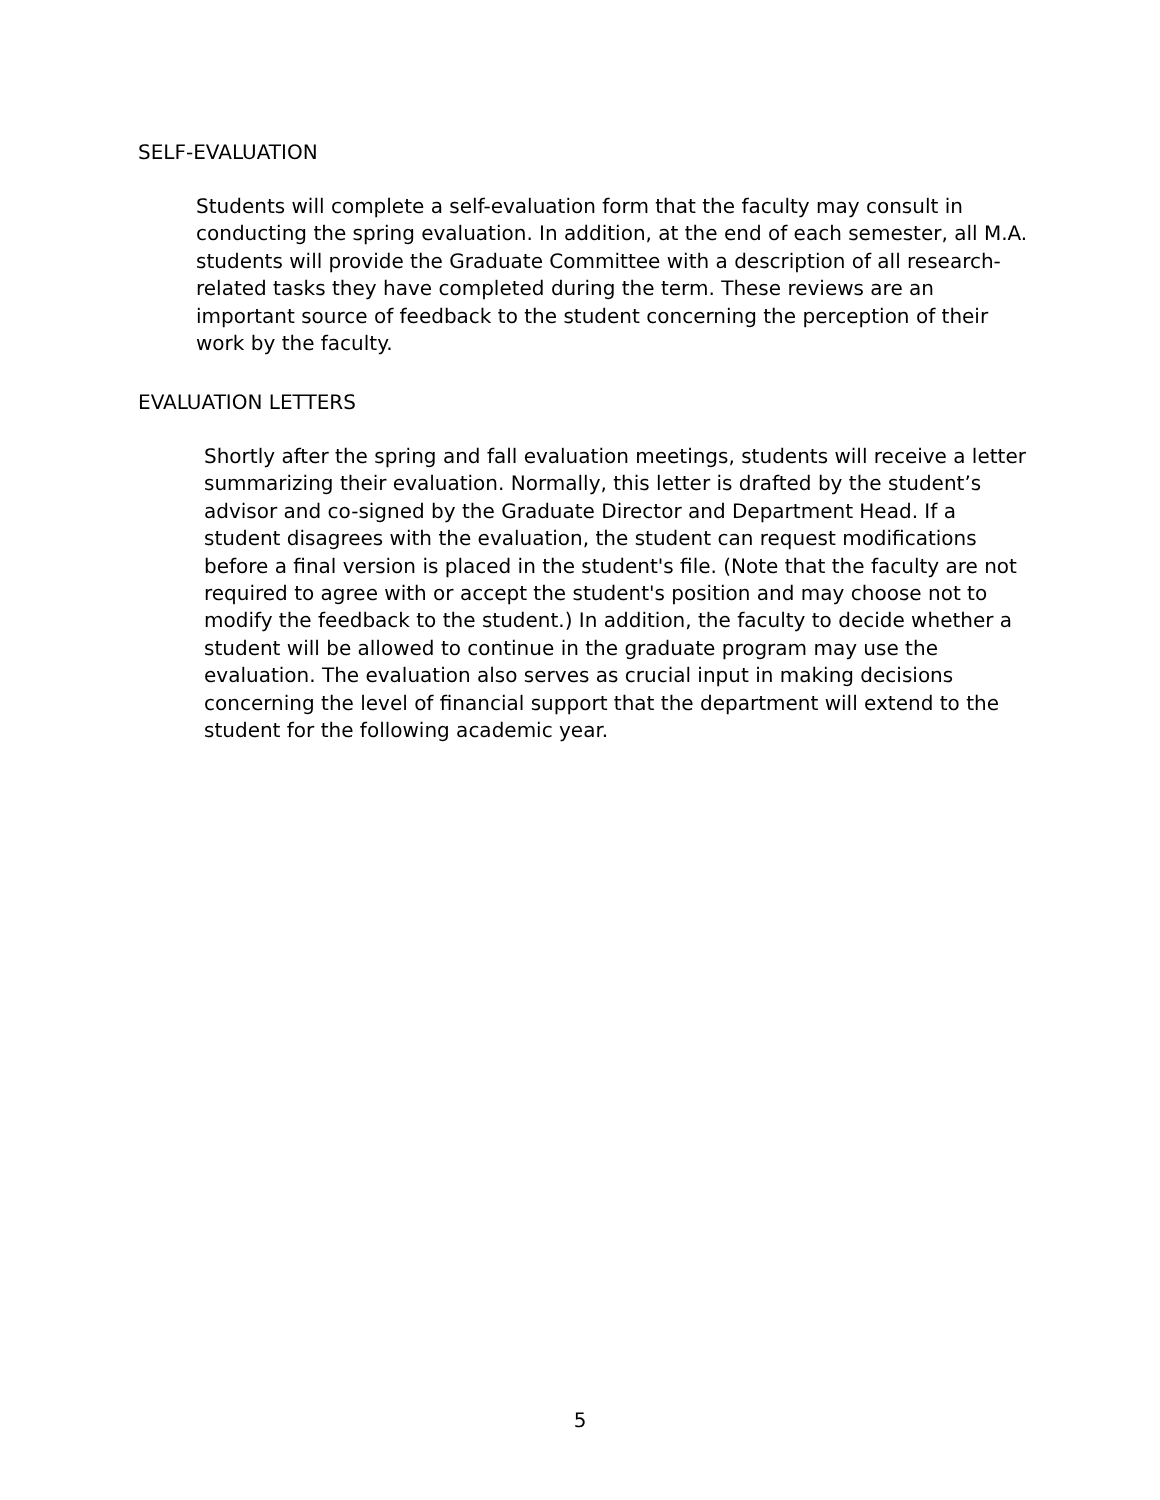SELF-EVALUATION
Students will complete a self-evaluation form that the faculty may consult in conducting the spring evaluation. In addition, at the end of each semester, all M.A. students will provide the Graduate Committee with a description of all research-related tasks they have completed during the term. These reviews are an important source of feedback to the student concerning the perception of their work by the faculty.
EVALUATION LETTERS
Shortly after the spring and fall evaluation meetings, students will receive a letter summarizing their evaluation. Normally, this letter is drafted by the student’s advisor and co-signed by the Graduate Director and Department Head. If a student disagrees with the evaluation, the student can request modifications before a final version is placed in the student's file. (Note that the faculty are not required to agree with or accept the student's position and may choose not to modify the feedback to the student.) In addition, the faculty to decide whether a student will be allowed to continue in the graduate program may use the evaluation. The evaluation also serves as crucial input in making decisions concerning the level of financial support that the department will extend to the student for the following academic year.
5